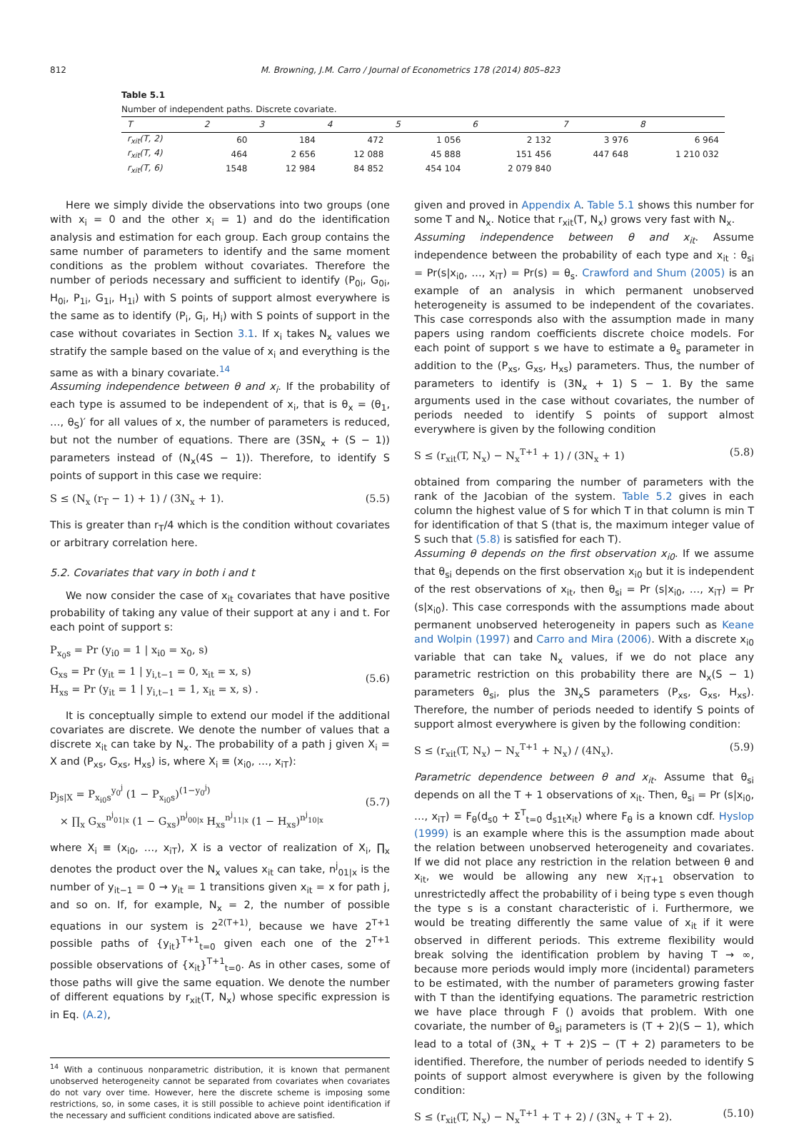812 M. Browning, J.M. Carro / Journal of Econometrics 178 (2014) 805–823
Table 5.1
Number of independent paths. Discrete covariate.
| T | 2 | 3 | 4 | 5 | 6 | 7 | 8 |
| --- | --- | --- | --- | --- | --- | --- | --- |
| r<sub>xit</sub>(T, 2) | 60 | 184 | 472 | 1 056 | 2 132 | 3 976 | 6 964 |
| r<sub>xit</sub>(T, 4) | 464 | 2 656 | 12 088 | 45 888 | 151 456 | 447 648 | 1 210 032 |
| r<sub>xit</sub>(T, 6) | 1548 | 12 984 | 84 852 | 454 104 | 2 079 840 | | |
Here we simply divide the observations into two groups (one with x<sub>i</sub> = 0 and the other x<sub>i</sub> = 1) and do the identification analysis and estimation for each group. Each group contains the same number of parameters to identify and the same moment conditions as the problem without covariates. Therefore the number of periods necessary and sufficient to identify (P<sub>0i</sub>, G<sub>0i</sub>, H<sub>0i</sub>, P<sub>1i</sub>, G<sub>1i</sub>, H<sub>1i</sub>) with S points of support almost everywhere is the same as to identify (P<sub>i</sub>, G<sub>i</sub>, H<sub>i</sub>) with S points of support in the case without covariates in Section 3.1. If x<sub>i</sub> takes N<sub>x</sub> values we stratify the sample based on the value of x<sub>i</sub> and everything is the same as with a binary covariate.<sup>14</sup>
Assuming independence between θ and x<sub>i</sub>. If the probability of each type is assumed to be independent of x<sub>i</sub>, that is θ<sub>x</sub> = (θ<sub>1</sub>, …, θ<sub>S</sub>)′ for all values of x, the number of parameters is reduced, but not the number of equations. There are (3SN<sub>x</sub> + (S − 1)) parameters instead of (N<sub>x</sub>(4S − 1)). Therefore, to identify S points of support in this case we require:
S ≤ (N<sub>x</sub> (r<sub>T</sub> − 1) + 1) / (3N<sub>x</sub> + 1). (5.5)
This is greater than r<sub>T</sub>/4 which is the condition without covariates or arbitrary correlation here.
5.2. Covariates that vary in both i and t
We now consider the case of x<sub>it</sub> covariates that have positive probability of taking any value of their support at any i and t. For each point of support s:
P<sub>x<sub>0</sub>s</sub> = Pr (y<sub>i0</sub> = 1 | x<sub>i0</sub> = x<sub>0</sub>, s)
G<sub>xs</sub> = Pr (y<sub>it</sub> = 1 | y<sub>i,t−1</sub> = 0, x<sub>it</sub> = x, s)
H<sub>xs</sub> = Pr (y<sub>it</sub> = 1 | y<sub>i,t−1</sub> = 1, x<sub>it</sub> = x, s) .
(5.6)
It is conceptually simple to extend our model if the additional covariates are discrete. We denote the number of values that a discrete x<sub>it</sub> can take by N<sub>x</sub>. The probability of a path j given X<sub>i</sub> = X and (P<sub>xs</sub>, G<sub>xs</sub>, H<sub>xs</sub>) is, where X<sub>i</sub> ≡ (x<sub>i0</sub>, …, x<sub>iT</sub>):
p<sub>js|X</sub> = P<sub>x<sub>i0</sub>s</sub><sup>y<sub>0</sub><sup>j</sup></sup> (1 − P<sub>x<sub>i0</sub>s</sub>)<sup>(1−y<sub>0</sub><sup>j</sup>)</sup>
× ∏<sub>x</sub> G<sub>xs</sub><sup>n<sup>j</sup><sub>01|x</sub></sup> (1 − G<sub>xs</sub>)<sup>n<sup>j</sup><sub>00|x</sub></sup> H<sub>xs</sub><sup>n<sup>j</sup><sub>11|x</sub></sup> (1 − H<sub>xs</sub>)<sup>n<sup>j</sup><sub>10|x</sub></sup>
(5.7)
where X<sub>i</sub> ≡ (x<sub>i0</sub>, …, x<sub>iT</sub>), X is a vector of realization of X<sub>i</sub>, ∏<sub>x</sub> denotes the product over the N<sub>x</sub> values x<sub>it</sub> can take, n<sup>j</sup><sub>01|x</sub> is the number of y<sub>it−1</sub> = 0 → y<sub>it</sub> = 1 transitions given x<sub>it</sub> = x for path j, and so on. If, for example, N<sub>x</sub> = 2, the number of possible equations in our system is 2<sup>2(T+1)</sup>, because we have 2<sup>T+1</sup> possible paths of {y<sub>it</sub>}<sup>T+1</sup><sub>t=0</sub> given each one of the 2<sup>T+1</sup> possible observations of {x<sub>it</sub>}<sup>T+1</sup><sub>t=0</sub>. As in other cases, some of those paths will give the same equation. We denote the number of different equations by r<sub>xit</sub>(T, N<sub>x</sub>) whose specific expression is in Eq. (A.2),
<sup>14</sup> With a continuous nonparametric distribution, it is known that permanent unobserved heterogeneity cannot be separated from covariates when covariates do not vary over time. However, here the discrete scheme is imposing some restrictions, so, in some cases, it is still possible to achieve point identification if the necessary and sufficient conditions indicated above are satisfied.
given and proved in Appendix A. Table 5.1 shows this number for some T and N<sub>x</sub>. Notice that r<sub>xit</sub>(T, N<sub>x</sub>) grows very fast with N<sub>x</sub>.
Assuming independence between θ and x<sub>it</sub>. Assume independence between the probability of each type and x<sub>it</sub> : θ<sub>si</sub> = Pr(s|x<sub>i0</sub>, …, x<sub>iT</sub>) = Pr(s) = θ<sub>s</sub>. Crawford and Shum (2005) is an example of an analysis in which permanent unobserved heterogeneity is assumed to be independent of the covariates. This case corresponds also with the assumption made in many papers using random coefficients discrete choice models. For each point of support s we have to estimate a θ<sub>s</sub> parameter in addition to the (P<sub>xs</sub>, G<sub>xs</sub>, H<sub>xs</sub>) parameters. Thus, the number of parameters to identify is (3N<sub>x</sub> + 1) S − 1. By the same arguments used in the case without covariates, the number of periods needed to identify S points of support almost everywhere is given by the following condition
S ≤ (r<sub>xit</sub>(T, N<sub>x</sub>) − N<sub>x</sub><sup>T+1</sup> + 1) / (3N<sub>x</sub> + 1) (5.8)
obtained from comparing the number of parameters with the rank of the Jacobian of the system. Table 5.2 gives in each column the highest value of S for which T in that column is min T for identification of that S (that is, the maximum integer value of S such that (5.8) is satisfied for each T).
Assuming θ depends on the first observation x<sub>i0</sub>. If we assume that θ<sub>si</sub> depends on the first observation x<sub>i0</sub> but it is independent of the rest observations of x<sub>it</sub>, then θ<sub>si</sub> = Pr (s|x<sub>i0</sub>, …, x<sub>iT</sub>) = Pr (s|x<sub>i0</sub>). This case corresponds with the assumptions made about permanent unobserved heterogeneity in papers such as Keane and Wolpin (1997) and Carro and Mira (2006). With a discrete x<sub>i0</sub> variable that can take N<sub>x</sub> values, if we do not place any parametric restriction on this probability there are N<sub>x</sub>(S − 1) parameters θ<sub>si</sub>, plus the 3N<sub>x</sub>S parameters (P<sub>xs</sub>, G<sub>xs</sub>, H<sub>xs</sub>). Therefore, the number of periods needed to identify S points of support almost everywhere is given by the following condition:
S ≤ (r<sub>xit</sub>(T, N<sub>x</sub>) − N<sub>x</sub><sup>T+1</sup> + N<sub>x</sub>) / (4N<sub>x</sub>). (5.9)
Parametric dependence between θ and x<sub>it</sub>. Assume that θ<sub>si</sub> depends on all the T + 1 observations of x<sub>it</sub>. Then, θ<sub>si</sub> = Pr (s|x<sub>i0</sub>, …, x<sub>iT</sub>) = F<sub>θ</sub>(d<sub>s0</sub> + Σ<sup>T</sup><sub>t=0</sub> d<sub>s1t</sub>x<sub>it</sub>) where F<sub>θ</sub> is a known cdf. Hyslop (1999) is an example where this is the assumption made about the relation between unobserved heterogeneity and covariates. If we did not place any restriction in the relation between θ and x<sub>it</sub>, we would be allowing any new x<sub>iT+1</sub> observation to unrestrictedly affect the probability of i being type s even though the type s is a constant characteristic of i. Furthermore, we would be treating differently the same value of x<sub>it</sub> if it were observed in different periods. This extreme flexibility would break solving the identification problem by having T → ∞, because more periods would imply more (incidental) parameters to be estimated, with the number of parameters growing faster with T than the identifying equations. The parametric restriction we have place through F () avoids that problem. With one covariate, the number of θ<sub>si</sub> parameters is (T + 2)(S − 1), which lead to a total of (3N<sub>x</sub> + T + 2)S − (T + 2) parameters to be identified. Therefore, the number of periods needed to identify S points of support almost everywhere is given by the following condition:
S ≤ (r<sub>xit</sub>(T, N<sub>x</sub>) − N<sub>x</sub><sup>T+1</sup> + T + 2) / (3N<sub>x</sub> + T + 2). (5.10)